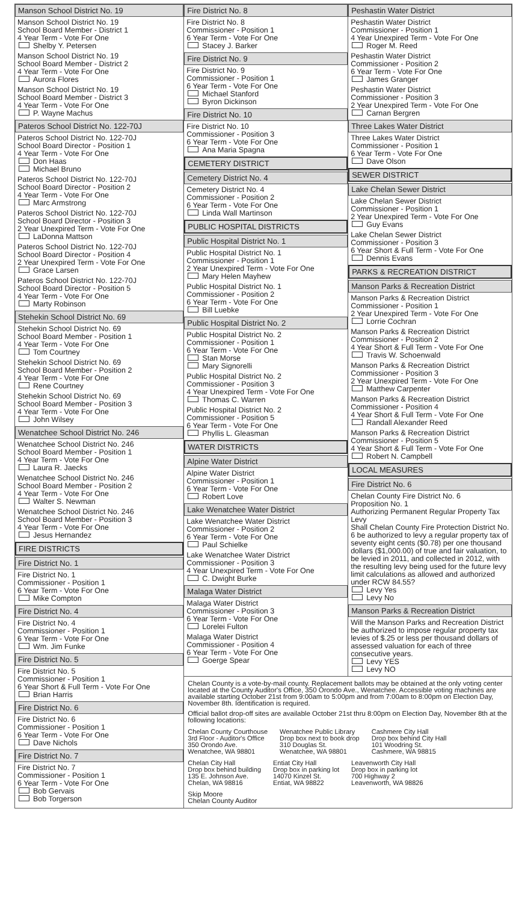Manson School District No. 19
Manson School District No. 19
School Board Member - District 1
4 Year Term - Vote For One
Shelby Y. Petersen
Manson School District No. 19
School Board Member - District 2
4 Year Term - Vote For One
Aurora Flores
Manson School District No. 19
School Board Member - District 3
4 Year Term - Vote For One
P. Wayne Machus
Pateros School District No. 122-70J
Pateros School District No. 122-70J
School Board Director - Position 1
4 Year Term - Vote For One
Don Haas
Michael Bruno
Pateros School District No. 122-70J
School Board Director - Position 2
4 Year Term - Vote For One
Marc Armstrong
Pateros School District No. 122-70J
School Board Director - Position 3
2 Year Unexpired Term - Vote For One
LaDonna Mattson
Pateros School District No. 122-70J
School Board Director - Position 4
2 Year Unexpired Term - Vote For One
Grace Larsen
Pateros School District No. 122-70J
School Board Director - Position 5
4 Year Term - Vote For One
Marty Robinson
Stehekin School District No. 69
Stehekin School District No. 69
School Board Member - Position 1
4 Year Term - Vote For One
Tom Courtney
Stehekin School District No. 69
School Board Member - Position 2
4 Year Term - Vote For One
Rene Courtney
Stehekin School District No. 69
School Board Member - Position 3
4 Year Term - Vote For One
John Wilsey
Wenatchee School District No. 246
Wenatchee School District No. 246
School Board Member - Position 1
4 Year Term - Vote For One
Laura R. Jaecks
Wenatchee School District No. 246
School Board Member - Position 2
4 Year Term - Vote For One
Walter S. Newman
Wenatchee School District No. 246
School Board Member - Position 3
4 Year Term - Vote For One
Jesus Hernandez
FIRE DISTRICTS
Fire District No. 1
Fire District No. 1
Commissioner - Position 1
6 Year Term - Vote For One
Mike Compton
Fire District No. 4
Fire District No. 4
Commissioner - Position 1
6 Year Term - Vote For One
Wm. Jim Funke
Fire District No. 5
Fire District No. 5
Commissioner - Position 1
6 Year Short & Full Term - Vote For One
Brian Harris
Fire District No. 6
Fire District No. 6
Commissioner - Position 1
6 Year Term - Vote For One
Dave Nichols
Fire District No. 7
Fire District No. 7
Commissioner - Position 1
6 Year Term - Vote For One
Bob Gervais
Bob Torgerson
Fire District No. 8
Fire District No. 8
Commissioner - Position 1
6 Year Term - Vote For One
Stacey J. Barker
Fire District No. 9
Fire District No. 9
Commissioner - Position 1
6 Year Term - Vote For One
Michael Stanford
Byron Dickinson
Fire District No. 10
Fire District No. 10
Commissioner - Position 3
6 Year Term - Vote For One
Ana Maria Spagna
CEMETERY DISTRICT
Cemetery District No. 4
Cemetery District No. 4
Commissioner - Position 2
6 Year Term - Vote For One
Linda Wall Martinson
PUBLIC HOSPITAL DISTRICTS
Public Hospital District No. 1
Public Hospital District No. 1
Commissioner - Position 1
2 Year Unexpired Term - Vote For One
Mary Helen Mayhew
Public Hospital District No. 1
Commissioner - Position 2
6 Year Term - Vote For One
Bill Luebke
Public Hospital District No. 2
Public Hospital District No. 2
Commissioner - Position 1
6 Year Term - Vote For One
Stan Morse
Mary Signorelli
Public Hospital District No. 2
Commissioner - Position 3
4 Year Unexpired Term - Vote For One
Thomas C. Warren
Public Hospital District No. 2
Commissioner - Position 5
6 Year Term - Vote For One
Phyllis L. Gleasman
WATER DISTRICTS
Alpine Water District
Alpine Water District
Commissioner - Position 1
6 Year Term - Vote For One
Robert Love
Lake Wenatchee Water District
Lake Wenatchee Water District
Commissioner - Position 2
6 Year Term - Vote For One
Paul Schielke
Lake Wenatchee Water District
Commissioner - Position 3
4 Year Unexpired Term - Vote For One
C. Dwight Burke
Malaga Water District
Malaga Water District
Commissioner - Position 3
6 Year Term - Vote For One
Lorelei Fulton
Malaga Water District
Commissioner - Position 4
6 Year Term - Vote For One
Goerge Spear
Peshastin Water District
Peshastin Water District
Commissioner - Position 1
4 Year Unexpired Term - Vote For One
Roger M. Reed
Peshastin Water District
Commissioner - Position 2
6 Year Term - Vote For One
James Granger
Peshastin Water District
Commissioner - Position 3
2 Year Unexpired Term - Vote For One
Carnan Bergren
Three Lakes Water District
Three Lakes Water District
Commissioner - Position 1
6 Year Term - Vote For One
Dave Olson
SEWER DISTRICT
Lake Chelan Sewer District
Lake Chelan Sewer District
Commissioner - Position 1
2 Year Unexpired Term - Vote For One
Guy Evans
Lake Chelan Sewer District
Commissioner - Position 3
6 Year Short & Full Term - Vote For One
Dennis Evans
PARKS & RECREATION DISTRICT
Manson Parks & Recreation District
Manson Parks & Recreation District
Commissioner - Position 1
2 Year Unexpired Term - Vote For One
Lorrie Cochran
Manson Parks & Recreation District
Commissioner - Position 2
4 Year Short & Full Term - Vote For One
Travis W. Schoenwald
Manson Parks & Recreation District
Commissioner - Position 3
2 Year Unexpired Term - Vote For One
Matthew Carpenter
Manson Parks & Recreation District
Commissioner - Position 4
4 Year Short & Full Term - Vote For One
Randall Alexander Reed
Manson Parks & Recreation District
Commissioner - Position 5
4 Year Short & Full Term - Vote For One
Robert N. Campbell
LOCAL MEASURES
Fire District No. 6
Chelan County Fire District No. 6
Proposition No. 1
Authorizing Permanent Regular Property Tax Levy
Shall Chelan County Fire Protection District No. 6 be authorized to levy a regular property tax of seventy eight cents ($0.78) per one thousand dollars ($1,000.00) of true and fair valuation, to be levied in 2011, and collected in 2012, with the resulting levy being used for the future levy limit calculations as allowed and authorized under RCW 84.55?
Levy Yes
Levy No
Manson Parks & Recreation District
Will the Manson Parks and Recreation District be authorized to impose regular property tax levies of $.25 or less per thousand dollars of assessed valuation for each of three consecutive years.
Levy YES
Levy NO
Chelan County is a vote-by-mail county. Replacement ballots may be obtained at the only voting center located at the County Auditor's Office, 350 Orondo Ave., Wenatchee. Accessible voting machines are available starting October 21st from 9:00am to 5:00pm and from 7:00am to 8:00pm on Election Day, November 8th. Identification is required.
Official ballot drop-off sites are available October 21st thru 8:00pm on Election Day, November 8th at the following locations:
Chelan County Courthouse
3rd Floor - Auditor's Office
350 Orondo Ave.
Wenatchee, WA 98801
Wenatchee Public Library
Drop box next to book drop
310 Douglas St.
Wenatchee, WA 98801
Cashmere City Hall
Drop box behind City Hall
101 Woodring St.
Cashmere, WA 98815
Chelan City Hall
Drop box behind building
135 E. Johnson Ave.
Chelan, WA 98816
Entiat City Hall
Drop box in parking lot
14070 Kinzel St.
Entiat, WA 98822
Leavenworth City Hall
Drop box in parking lot
700 Highway 2
Leavenworth, WA 98826
Skip Moore
Chelan County Auditor